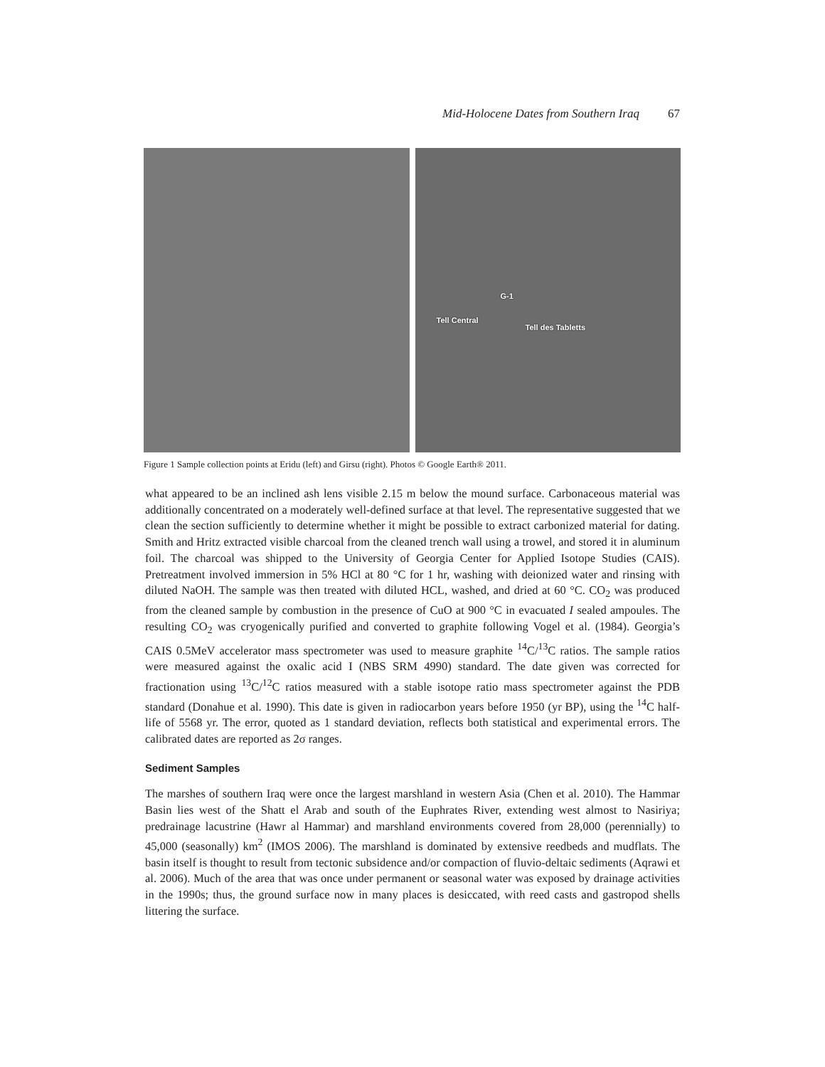Mid-Holocene Dates from Southern Iraq 67
G-1
Tell Central
Tell des Tabletts
Figure 1 Sample collection points at Eridu (left) and Girsu (right). Photos © Google Earth® 2011.
what appeared to be an inclined ash lens visible 2.15 m below the mound surface. Carbonaceous material was additionally concentrated on a moderately well-defined surface at that level. The representative suggested that we clean the section sufficiently to determine whether it might be possible to extract carbonized material for dating. Smith and Hritz extracted visible charcoal from the cleaned trench wall using a trowel, and stored it in aluminum foil. The charcoal was shipped to the University of Georgia Center for Applied Isotope Studies (CAIS). Pretreatment involved immersion in 5% HCl at 80 °C for 1 hr, washing with deionized water and rinsing with diluted NaOH. The sample was then treated with diluted HCL, washed, and dried at 60 °C. CO<sub>2</sub> was produced from the cleaned sample by combustion in the presence of CuO at 900 °C in evacuated I sealed ampoules. The resulting CO<sub>2</sub> was cryogenically purified and converted to graphite following Vogel et al. (1984). Georgia’s CAIS 0.5MeV accelerator mass spectrometer was used to measure graphite <sup>14</sup>C/<sup>13</sup>C ratios. The sample ratios were measured against the oxalic acid I (NBS SRM 4990) standard. The date given was corrected for fractionation using <sup>13</sup>C/<sup>12</sup>C ratios measured with a stable isotope ratio mass spectrometer against the PDB standard (Donahue et al. 1990). This date is given in radiocarbon years before 1950 (yr BP), using the <sup>14</sup>C half-life of 5568 yr. The error, quoted as 1 standard deviation, reflects both statistical and experimental errors. The calibrated dates are reported as 2σ ranges.
Sediment Samples
The marshes of southern Iraq were once the largest marshland in western Asia (Chen et al. 2010). The Hammar Basin lies west of the Shatt el Arab and south of the Euphrates River, extending west almost to Nasiriya; predrainage lacustrine (Hawr al Hammar) and marshland environments covered from 28,000 (perennially) to 45,000 (seasonally) km<sup>2</sup> (IMOS 2006). The marshland is dominated by extensive reedbeds and mudflats. The basin itself is thought to result from tectonic subsidence and/or compaction of fluvio-deltaic sediments (Aqrawi et al. 2006). Much of the area that was once under permanent or seasonal water was exposed by drainage activities in the 1990s; thus, the ground surface now in many places is desiccated, with reed casts and gastropod shells littering the surface.